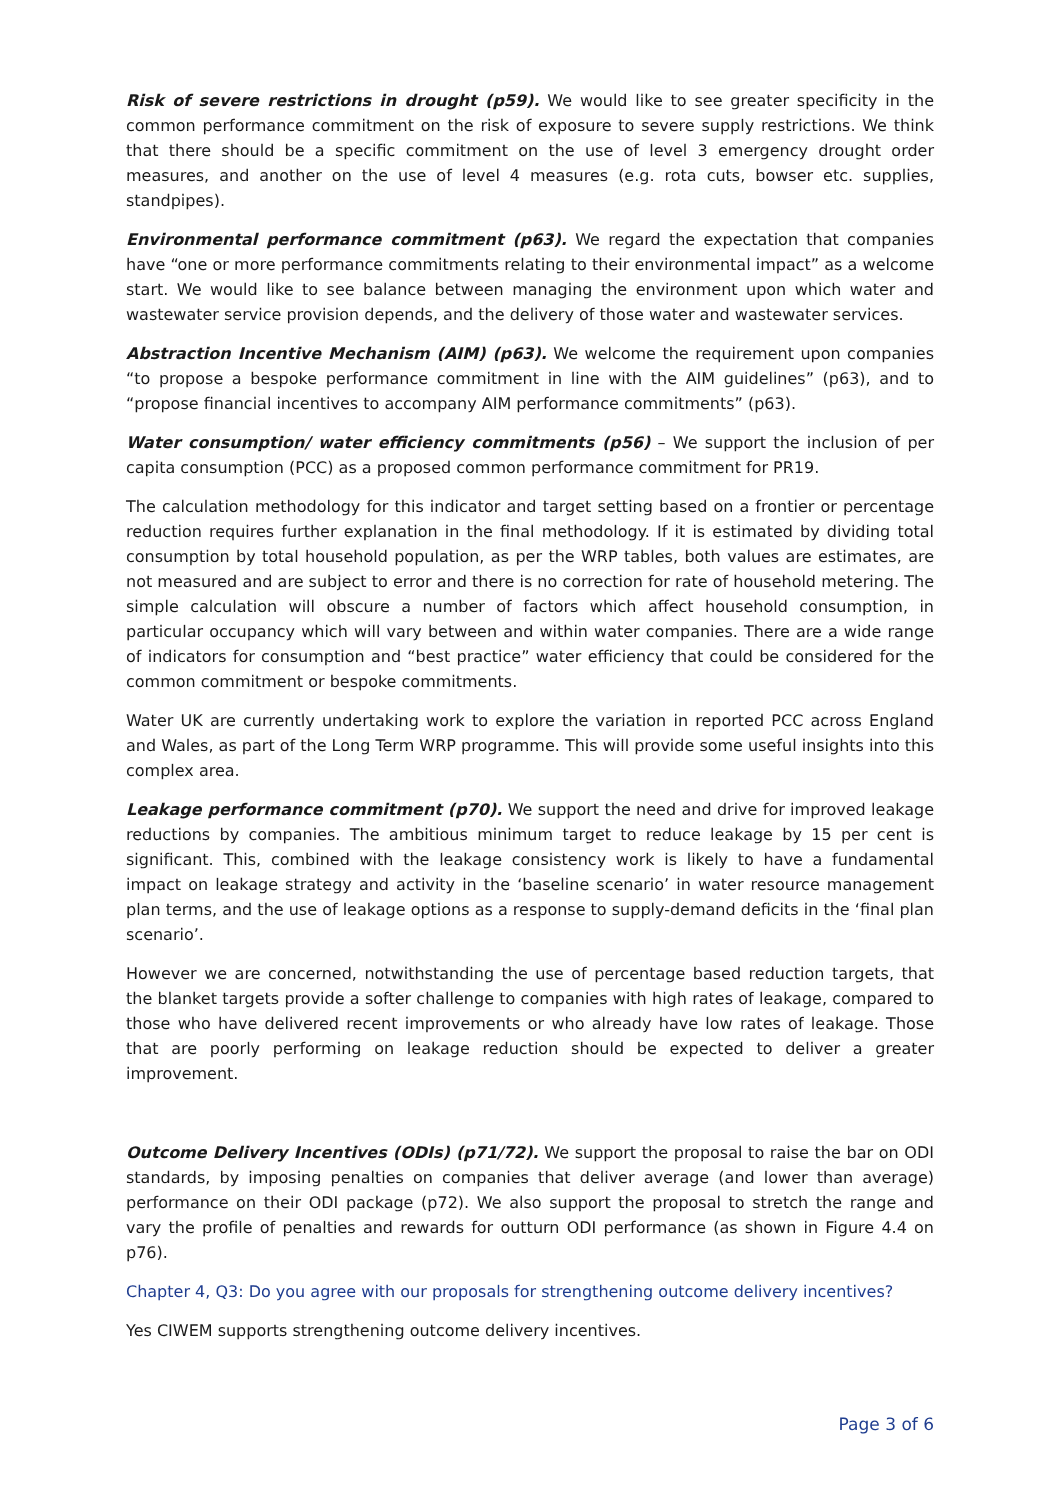Risk of severe restrictions in drought (p59). We would like to see greater specificity in the common performance commitment on the risk of exposure to severe supply restrictions. We think that there should be a specific commitment on the use of level 3 emergency drought order measures, and another on the use of level 4 measures (e.g. rota cuts, bowser etc. supplies, standpipes).
Environmental performance commitment (p63). We regard the expectation that companies have “one or more performance commitments relating to their environmental impact” as a welcome start. We would like to see balance between managing the environment upon which water and wastewater service provision depends, and the delivery of those water and wastewater services.
Abstraction Incentive Mechanism (AIM) (p63). We welcome the requirement upon companies “to propose a bespoke performance commitment in line with the AIM guidelines” (p63), and to “propose financial incentives to accompany AIM performance commitments” (p63).
Water consumption/ water efficiency commitments (p56) – We support the inclusion of per capita consumption (PCC) as a proposed common performance commitment for PR19.
The calculation methodology for this indicator and target setting based on a frontier or percentage reduction requires further explanation in the final methodology. If it is estimated by dividing total consumption by total household population, as per the WRP tables, both values are estimates, are not measured and are subject to error and there is no correction for rate of household metering. The simple calculation will obscure a number of factors which affect household consumption, in particular occupancy which will vary between and within water companies. There are a wide range of indicators for consumption and “best practice” water efficiency that could be considered for the common commitment or bespoke commitments.
Water UK are currently undertaking work to explore the variation in reported PCC across England and Wales, as part of the Long Term WRP programme. This will provide some useful insights into this complex area.
Leakage performance commitment (p70). We support the need and drive for improved leakage reductions by companies. The ambitious minimum target to reduce leakage by 15 per cent is significant. This, combined with the leakage consistency work is likely to have a fundamental impact on leakage strategy and activity in the ‘baseline scenario’ in water resource management plan terms, and the use of leakage options as a response to supply-demand deficits in the ‘final plan scenario’.
However we are concerned, notwithstanding the use of percentage based reduction targets, that the blanket targets provide a softer challenge to companies with high rates of leakage, compared to those who have delivered recent improvements or who already have low rates of leakage. Those that are poorly performing on leakage reduction should be expected to deliver a greater improvement.
Outcome Delivery Incentives (ODIs) (p71/72). We support the proposal to raise the bar on ODI standards, by imposing penalties on companies that deliver average (and lower than average) performance on their ODI package (p72). We also support the proposal to stretch the range and vary the profile of penalties and rewards for outturn ODI performance (as shown in Figure 4.4 on p76).
Chapter 4, Q3: Do you agree with our proposals for strengthening outcome delivery incentives?
Yes CIWEM supports strengthening outcome delivery incentives.
Page 3 of 6